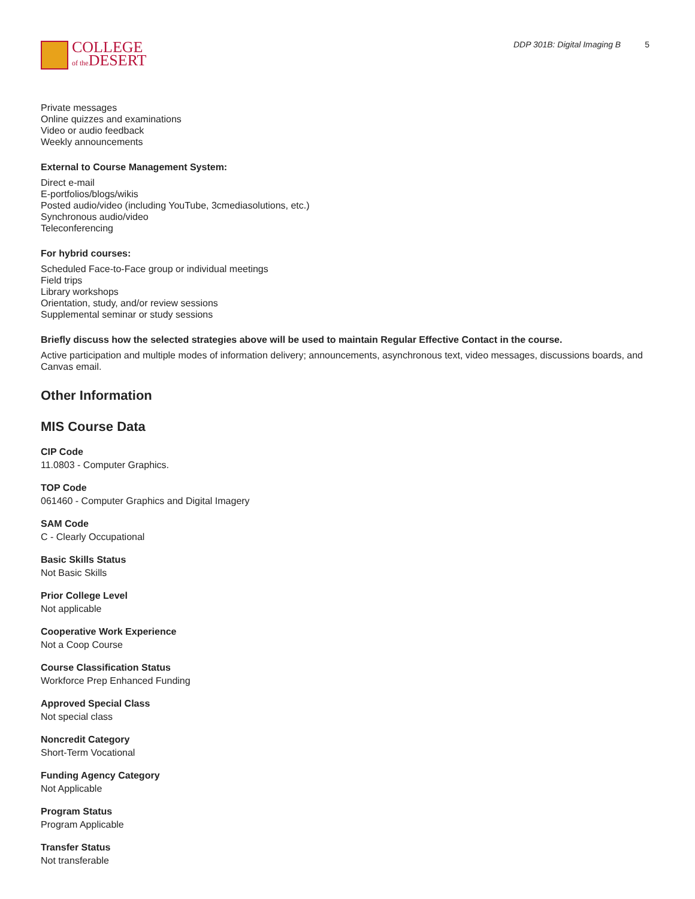COLLEGE
of the DESERT
DDP 301B: Digital Imaging B 5
Private messages
Online quizzes and examinations
Video or audio feedback
Weekly announcements
External to Course Management System:
Direct e-mail
E-portfolios/blogs/wikis
Posted audio/video (including YouTube, 3cmediasolutions, etc.)
Synchronous audio/video
Teleconferencing
For hybrid courses:
Scheduled Face-to-Face group or individual meetings
Field trips
Library workshops
Orientation, study, and/or review sessions
Supplemental seminar or study sessions
Briefly discuss how the selected strategies above will be used to maintain Regular Effective Contact in the course.
Active participation and multiple modes of information delivery; announcements, asynchronous text, video messages, discussions boards, and Canvas email.
Other Information
MIS Course Data
CIP Code
11.0803 - Computer Graphics.
TOP Code
061460 - Computer Graphics and Digital Imagery
SAM Code
C - Clearly Occupational
Basic Skills Status
Not Basic Skills
Prior College Level
Not applicable
Cooperative Work Experience
Not a Coop Course
Course Classification Status
Workforce Prep Enhanced Funding
Approved Special Class
Not special class
Noncredit Category
Short-Term Vocational
Funding Agency Category
Not Applicable
Program Status
Program Applicable
Transfer Status
Not transferable